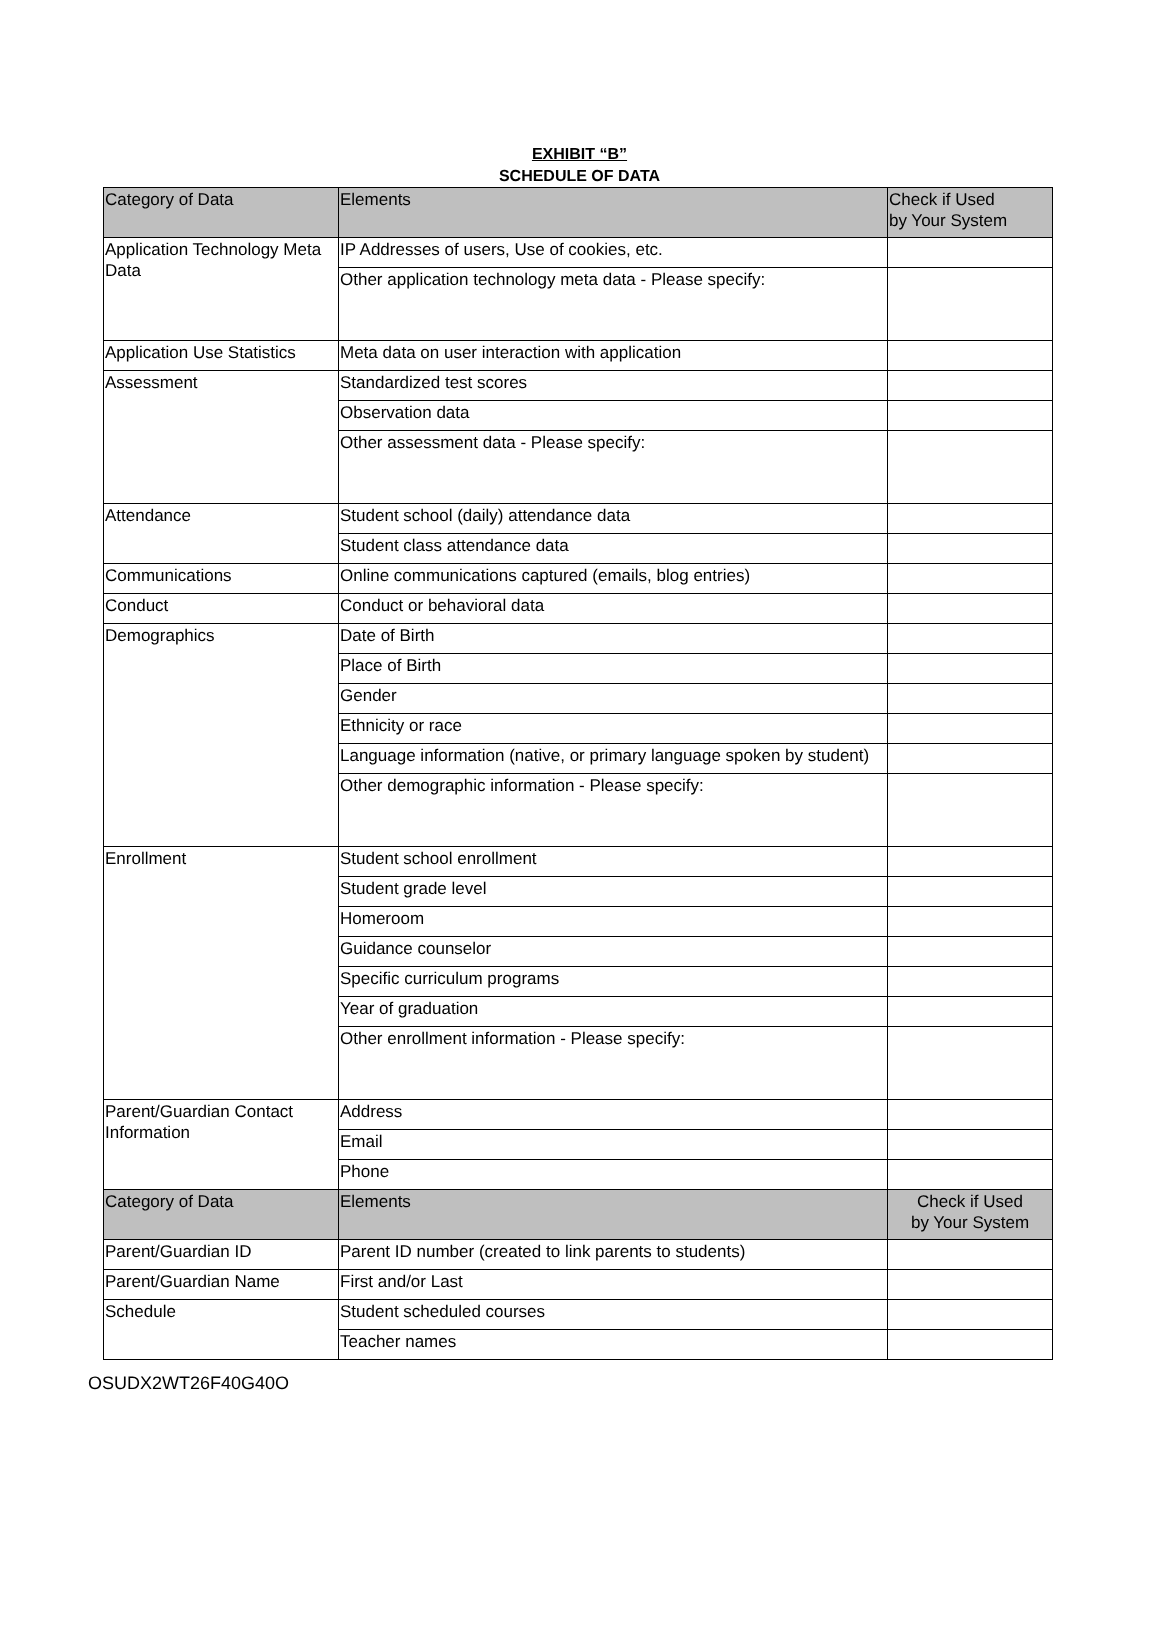EXHIBIT “B”
SCHEDULE OF DATA
| Category of Data | Elements | Check if Used by Your System |
| --- | --- | --- |
| Application Technology Meta Data | IP Addresses of users, Use of cookies, etc. | |
| | Other application technology meta data - Please specify: | |
| Application Use Statistics | Meta data on user interaction with application | |
| Assessment | Standardized test scores | |
| | Observation data | |
| | Other assessment data - Please specify: | |
| Attendance | Student school (daily) attendance data | |
| | Student class attendance data | |
| Communications | Online communications captured (emails, blog entries) | |
| Conduct | Conduct or behavioral data | |
| Demographics | Date of Birth | |
| | Place of Birth | |
| | Gender | |
| | Ethnicity or race | |
| | Language information (native, or primary language spoken by student) | |
| | Other demographic information - Please specify: | |
| Enrollment | Student school enrollment | |
| | Student grade level | |
| | Homeroom | |
| | Guidance counselor | |
| | Specific curriculum programs | |
| | Year of graduation | |
| | Other enrollment information - Please specify: | |
| Parent/Guardian Contact Information | Address | |
| | Email | |
| | Phone | |
| Category of Data | Elements | Check if Used by Your System |
| Parent/Guardian ID | Parent ID number (created to link parents to students) | |
| Parent/Guardian Name | First and/or Last | |
| Schedule | Student scheduled courses | |
| | Teacher names | |
OSUDX2WT26F40G40O